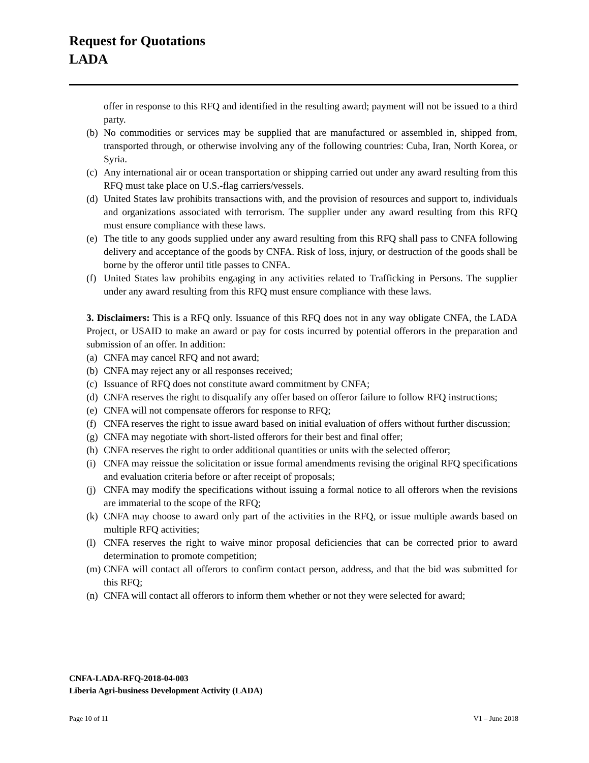Request for Quotations
LADA
offer in response to this RFQ and identified in the resulting award; payment will not be issued to a third party.
(b) No commodities or services may be supplied that are manufactured or assembled in, shipped from, transported through, or otherwise involving any of the following countries: Cuba, Iran, North Korea, or Syria.
(c) Any international air or ocean transportation or shipping carried out under any award resulting from this RFQ must take place on U.S.-flag carriers/vessels.
(d) United States law prohibits transactions with, and the provision of resources and support to, individuals and organizations associated with terrorism. The supplier under any award resulting from this RFQ must ensure compliance with these laws.
(e) The title to any goods supplied under any award resulting from this RFQ shall pass to CNFA following delivery and acceptance of the goods by CNFA. Risk of loss, injury, or destruction of the goods shall be borne by the offeror until title passes to CNFA.
(f) United States law prohibits engaging in any activities related to Trafficking in Persons. The supplier under any award resulting from this RFQ must ensure compliance with these laws.
3. Disclaimers: This is a RFQ only. Issuance of this RFQ does not in any way obligate CNFA, the LADA Project, or USAID to make an award or pay for costs incurred by potential offerors in the preparation and submission of an offer. In addition:
(a) CNFA may cancel RFQ and not award;
(b) CNFA may reject any or all responses received;
(c) Issuance of RFQ does not constitute award commitment by CNFA;
(d) CNFA reserves the right to disqualify any offer based on offeror failure to follow RFQ instructions;
(e) CNFA will not compensate offerors for response to RFQ;
(f) CNFA reserves the right to issue award based on initial evaluation of offers without further discussion;
(g) CNFA may negotiate with short-listed offerors for their best and final offer;
(h) CNFA reserves the right to order additional quantities or units with the selected offeror;
(i) CNFA may reissue the solicitation or issue formal amendments revising the original RFQ specifications and evaluation criteria before or after receipt of proposals;
(j) CNFA may modify the specifications without issuing a formal notice to all offerors when the revisions are immaterial to the scope of the RFQ;
(k) CNFA may choose to award only part of the activities in the RFQ, or issue multiple awards based on multiple RFQ activities;
(l) CNFA reserves the right to waive minor proposal deficiencies that can be corrected prior to award determination to promote competition;
(m) CNFA will contact all offerors to confirm contact person, address, and that the bid was submitted for this RFQ;
(n) CNFA will contact all offerors to inform them whether or not they were selected for award;
CNFA-LADA-RFQ-2018-04-003
Liberia Agri-business Development Activity (LADA)
Page 10 of 11 V1 – June 2018